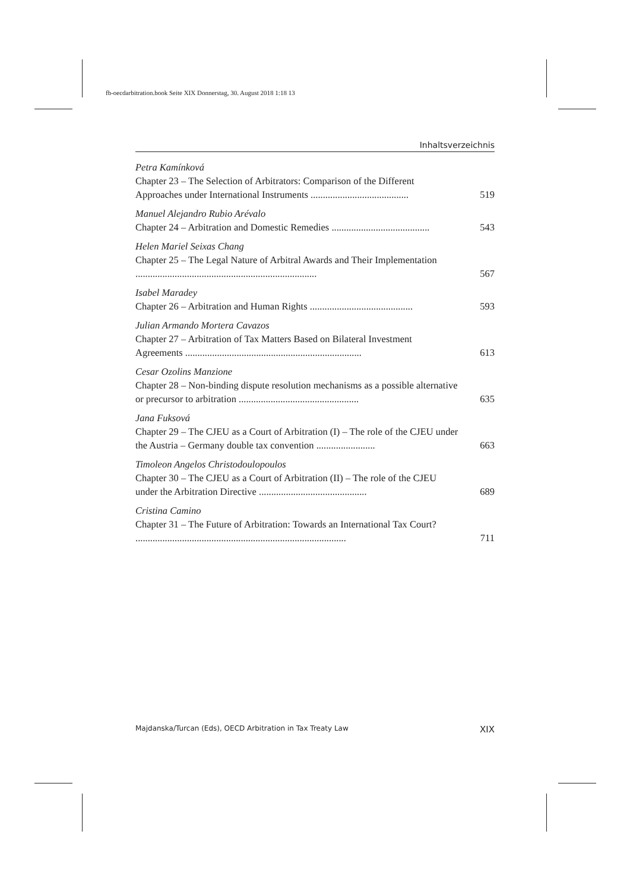fb-oecdarbitration.book Seite XIX Donnerstag, 30. August 2018 1:18 13
Inhaltsverzeichnis
Petra Kamínková
Chapter 23 – The Selection of Arbitrators: Comparison of the Different Approaches under International Instruments ........................................
519
Manuel Alejandro Rubio Arévalo
Chapter 24 – Arbitration and Domestic Remedies ........................................
543
Helen Mariel Seixas Chang
Chapter 25 – The Legal Nature of Arbitral Awards and Their Implementation ..........................................................................
567
Isabel Maradey
Chapter 26 – Arbitration and Human Rights ..........................................
593
Julian Armando Mortera Cavazos
Chapter 27 – Arbitration of Tax Matters Based on Bilateral Investment Agreements ........................................................................
613
Cesar Ozolins Manzione
Chapter 28 – Non-binding dispute resolution mechanisms as a possible alternative or precursor to arbitration .................................................
635
Jana Fuksová
Chapter 29 – The CJEU as a Court of Arbitration (I) – The role of the CJEU under the Austria – Germany double tax convention ........................
663
Timoleon Angelos Christodoulopoulos
Chapter 30 – The CJEU as a Court of Arbitration (II) – The role of the CJEU under the Arbitration Directive ............................................
689
Cristina Camino
Chapter 31 – The Future of Arbitration: Towards an International Tax Court? ......................................................................................
711
Majdanska/Turcan (Eds), OECD Arbitration in Tax Treaty Law XIX